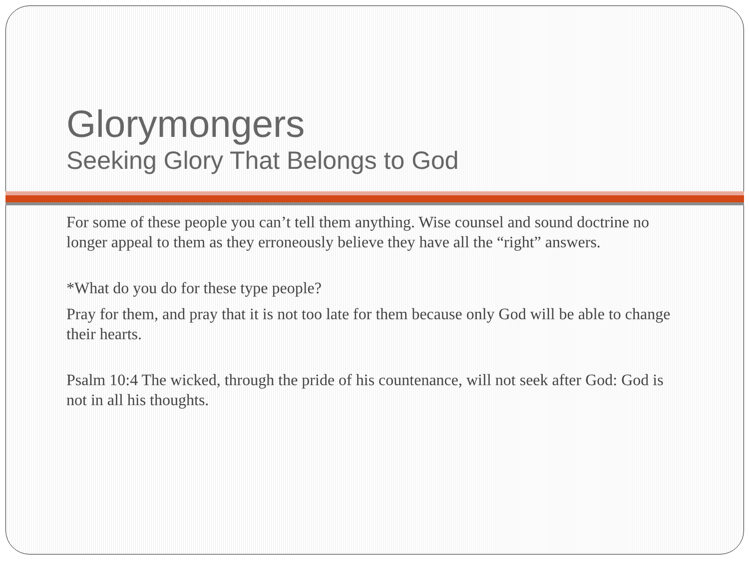Glorymongers
Seeking Glory That Belongs to God
For some of these people you can’t tell them anything. Wise counsel and sound doctrine no longer appeal to them as they erroneously believe they have all the “right” answers.
*What do you do for these type people?
Pray for them, and pray that it is not too late for them because only God will be able to change their hearts.
Psalm 10:4 The wicked, through the pride of his countenance, will not seek after God: God is not in all his thoughts.